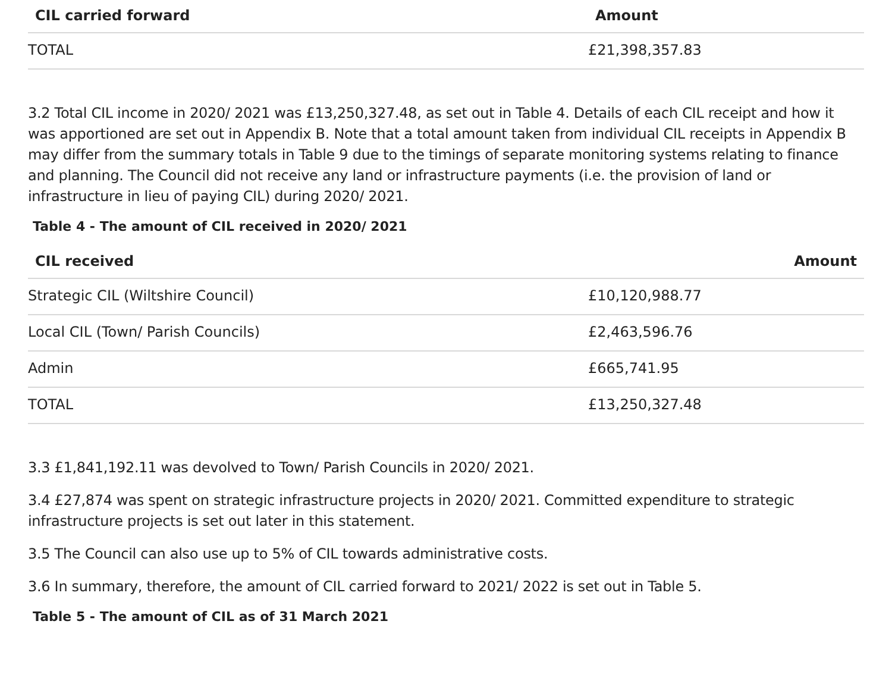| CIL carried forward | Amount |
| --- | --- |
| TOTAL | £21,398,357.83 |
3.2 Total CIL income in 2020/ 2021 was £13,250,327.48, as set out in Table 4. Details of each CIL receipt and how it was apportioned are set out in Appendix B. Note that a total amount taken from individual CIL receipts in Appendix B may differ from the summary totals in Table 9 due to the timings of separate monitoring systems relating to finance and planning. The Council did not receive any land or infrastructure payments (i.e. the provision of land or infrastructure in lieu of paying CIL) during 2020/ 2021.
Table 4 - The amount of CIL received in 2020/ 2021
| CIL received | Amount |
| --- | --- |
| Strategic CIL (Wiltshire Council) | £10,120,988.77 |
| Local CIL (Town/ Parish Councils) | £2,463,596.76 |
| Admin | £665,741.95 |
| TOTAL | £13,250,327.48 |
3.3 £1,841,192.11 was devolved to Town/ Parish Councils in 2020/ 2021.
3.4 £27,874 was spent on strategic infrastructure projects in 2020/ 2021. Committed expenditure to strategic infrastructure projects is set out later in this statement.
3.5 The Council can also use up to 5% of CIL towards administrative costs.
3.6 In summary, therefore, the amount of CIL carried forward to 2021/ 2022 is set out in Table 5.
Table 5 - The amount of CIL as of 31 March 2021